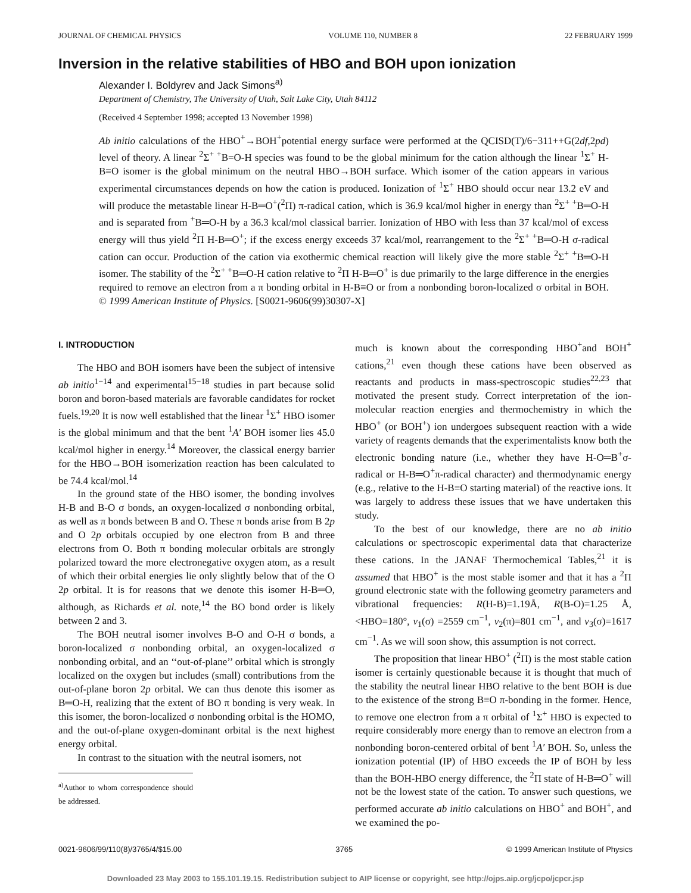JOURNAL OF CHEMICAL PHYSICS VOLUME 110, NUMBER 8 22 FEBRUARY 1999
Inversion in the relative stabilities of HBO and BOH upon ionization
Alexander I. Boldyrev and Jack Simons<sup>a)</sup>
Department of Chemistry, The University of Utah, Salt Lake City, Utah 84112
(Received 4 September 1998; accepted 13 November 1998)
Ab initio calculations of the HBO<sup>+</sup>→BOH<sup>+</sup>potential energy surface were performed at the QCISD(T)/6−311++G(2df,2pd) level of theory. A linear <sup>2</sup>Σ<sup>+ +</sup>B=O-H species was found to be the global minimum for the cation although the linear <sup>1</sup>Σ<sup>+</sup> H-B≡O isomer is the global minimum on the neutral HBO→BOH surface. Which isomer of the cation appears in various experimental circumstances depends on how the cation is produced. Ionization of <sup>1</sup>Σ<sup>+</sup> HBO should occur near 13.2 eV and will produce the metastable linear H-B═O<sup>+</sup>(<sup>2</sup>Π) π-radical cation, which is 36.9 kcal/mol higher in energy than <sup>2</sup>Σ<sup>+ +</sup>B═O-H and is separated from <sup>+</sup>B═O-H by a 36.3 kcal/mol classical barrier. Ionization of HBO with less than 37 kcal/mol of excess energy will thus yield <sup>2</sup>Π H-B═O<sup>+</sup>; if the excess energy exceeds 37 kcal/mol, rearrangement to the <sup>2</sup>Σ<sup>+ +</sup>B═O-H σ-radical cation can occur. Production of the cation via exothermic chemical reaction will likely give the more stable <sup>2</sup>Σ<sup>+ +</sup>B═O-H isomer. The stability of the <sup>2</sup>Σ<sup>+ +</sup>B═O-H cation relative to <sup>2</sup>Π H-B═O<sup>+</sup> is due primarily to the large difference in the energies required to remove an electron from a π bonding orbital in H-B≡O or from a nonbonding boron-localized σ orbital in BOH. © 1999 American Institute of Physics. [S0021-9606(99)30307-X]
I. INTRODUCTION
The HBO and BOH isomers have been the subject of intensive ab initio<sup>1−14</sup> and experimental<sup>15−18</sup> studies in part because solid boron and boron-based materials are favorable candidates for rocket fuels.<sup>19,20</sup> It is now well established that the linear <sup>1</sup>Σ<sup>+</sup> HBO isomer is the global minimum and that the bent <sup>1</sup>A′ BOH isomer lies 45.0 kcal/mol higher in energy.<sup>14</sup> Moreover, the classical energy barrier for the HBO→BOH isomerization reaction has been calculated to be 74.4 kcal/mol.<sup>14</sup>
In the ground state of the HBO isomer, the bonding involves H-B and B-O σ bonds, an oxygen-localized σ nonbonding orbital, as well as π bonds between B and O. These π bonds arise from B 2p and O 2p orbitals occupied by one electron from B and three electrons from O. Both π bonding molecular orbitals are strongly polarized toward the more electronegative oxygen atom, as a result of which their orbital energies lie only slightly below that of the O 2p orbital. It is for reasons that we denote this isomer H-B═O, although, as Richards et al. note,<sup>14</sup> the BO bond order is likely between 2 and 3.
The BOH neutral isomer involves B-O and O-H σ bonds, a boron-localized σ nonbonding orbital, an oxygen-localized σ nonbonding orbital, and an ‘‘out-of-plane’’ orbital which is strongly localized on the oxygen but includes (small) contributions from the out-of-plane boron 2p orbital. We can thus denote this isomer as B═O-H, realizing that the extent of BO π bonding is very weak. In this isomer, the boron-localized σ nonbonding orbital is the HOMO, and the out-of-plane oxygen-dominant orbital is the next highest energy orbital.
In contrast to the situation with the neutral isomers, not
<sup>a)</sup> Author to whom correspondence should be addressed.
much is known about the corresponding HBO<sup>+</sup>and BOH<sup>+</sup> cations,<sup>21</sup> even though these cations have been observed as reactants and products in mass-spectroscopic studies<sup>22,23</sup> that motivated the present study. Correct interpretation of the ion-molecular reaction energies and thermochemistry in which the HBO<sup>+</sup> (or BOH<sup>+</sup>) ion undergoes subsequent reaction with a wide variety of reagents demands that the experimentalists know both the electronic bonding nature (i.e., whether they have H-O═B<sup>+</sup>σ-radical or H-B═O<sup>+</sup>π-radical character) and thermodynamic energy (e.g., relative to the H-B≡O starting material) of the reactive ions. It was largely to address these issues that we have undertaken this study.
To the best of our knowledge, there are no ab initio calculations or spectroscopic experimental data that characterize these cations. In the JANAF Thermochemical Tables,<sup>21</sup> it is assumed that HBO<sup>+</sup> is the most stable isomer and that it has a <sup>2</sup>Π ground electronic state with the following geometry parameters and vibrational frequencies: R(H-B)=1.19Å, R(B-O)=1.25 Å, <HBO=180°, v<sub>1</sub>(σ) =2559 cm<sup>−1</sup>, v<sub>2</sub>(π)=801 cm<sup>−1</sup>, and v<sub>3</sub>(σ)=1617 cm<sup>−1</sup>. As we will soon show, this assumption is not correct.
The proposition that linear HBO<sup>+</sup> (<sup>2</sup>Π) is the most stable cation isomer is certainly questionable because it is thought that much of the stability the neutral linear HBO relative to the bent BOH is due to the existence of the strong B≡O π-bonding in the former. Hence, to remove one electron from a π orbital of <sup>1</sup>Σ<sup>+</sup> HBO is expected to require considerably more energy than to remove an electron from a nonbonding boron-centered orbital of bent <sup>1</sup>A′ BOH. So, unless the ionization potential (IP) of HBO exceeds the IP of BOH by less than the BOH-HBO energy difference, the <sup>2</sup>Π state of H-B═O<sup>+</sup> will not be the lowest state of the cation. To answer such questions, we performed accurate ab initio calculations on HBO<sup>+</sup> and BOH<sup>+</sup>, and we examined the po-
0021-9606/99/110(8)/3765/4/$15.00 3765 © 1999 American Institute of Physics
Downloaded 23 May 2003 to 155.101.19.15. Redistribution subject to AIP license or copyright, see http://ojps.aip.org/jcpo/jcpcr.jsp